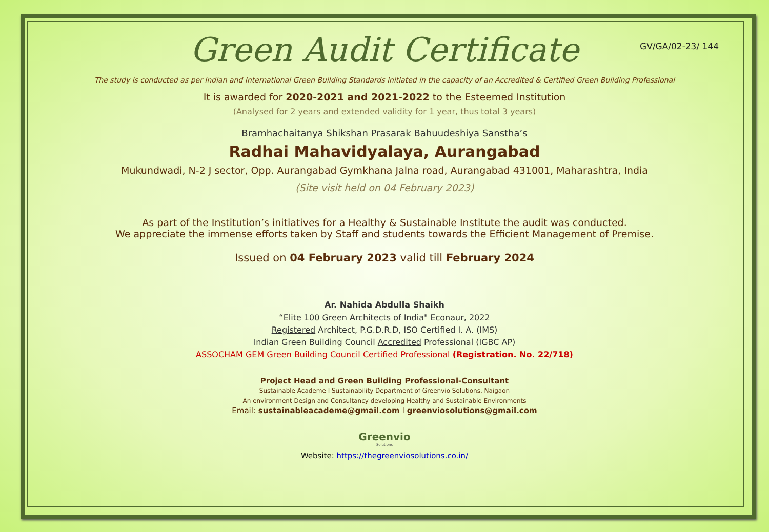GV/GA/02-23/ 144
Green Audit Certificate
The study is conducted as per Indian and International Green Building Standards initiated in the capacity of an Accredited & Certified Green Building Professional
It is awarded for 2020-2021 and 2021-2022 to the Esteemed Institution
(Analysed for 2 years and extended validity for 1 year, thus total 3 years)
Bramhachaitanya Shikshan Prasarak Bahuudeshiya Sanstha’s
Radhai Mahavidyalaya, Aurangabad
Mukundwadi, N-2 J sector, Opp. Aurangabad Gymkhana Jalna road, Aurangabad 431001, Maharashtra, India
(Site visit held on 04 February 2023)
As part of the Institution’s initiatives for a Healthy & Sustainable Institute the audit was conducted.
We appreciate the immense efforts taken by Staff and students towards the Efficient Management of Premise.
Issued on 04 February 2023 valid till February 2024
Ar. Nahida Abdulla Shaikh
“Elite 100 Green Architects of India" Econaur, 2022
Registered Architect, P.G.D.R.D, ISO Certified I. A. (IMS)
Indian Green Building Council Accredited Professional (IGBC AP)
ASSOCHAM GEM Green Building Council Certified Professional (Registration. No. 22/718)
Project Head and Green Building Professional-Consultant
Sustainable Academe I Sustainability Department of Greenvio Solutions, Naigaon
An environment Design and Consultancy developing Healthy and Sustainable Environments
Email: sustainableacademe@gmail.com I greenviosolutions@gmail.com
Greenvio
Solutions
Website: https://thegreenviosolutions.co.in/